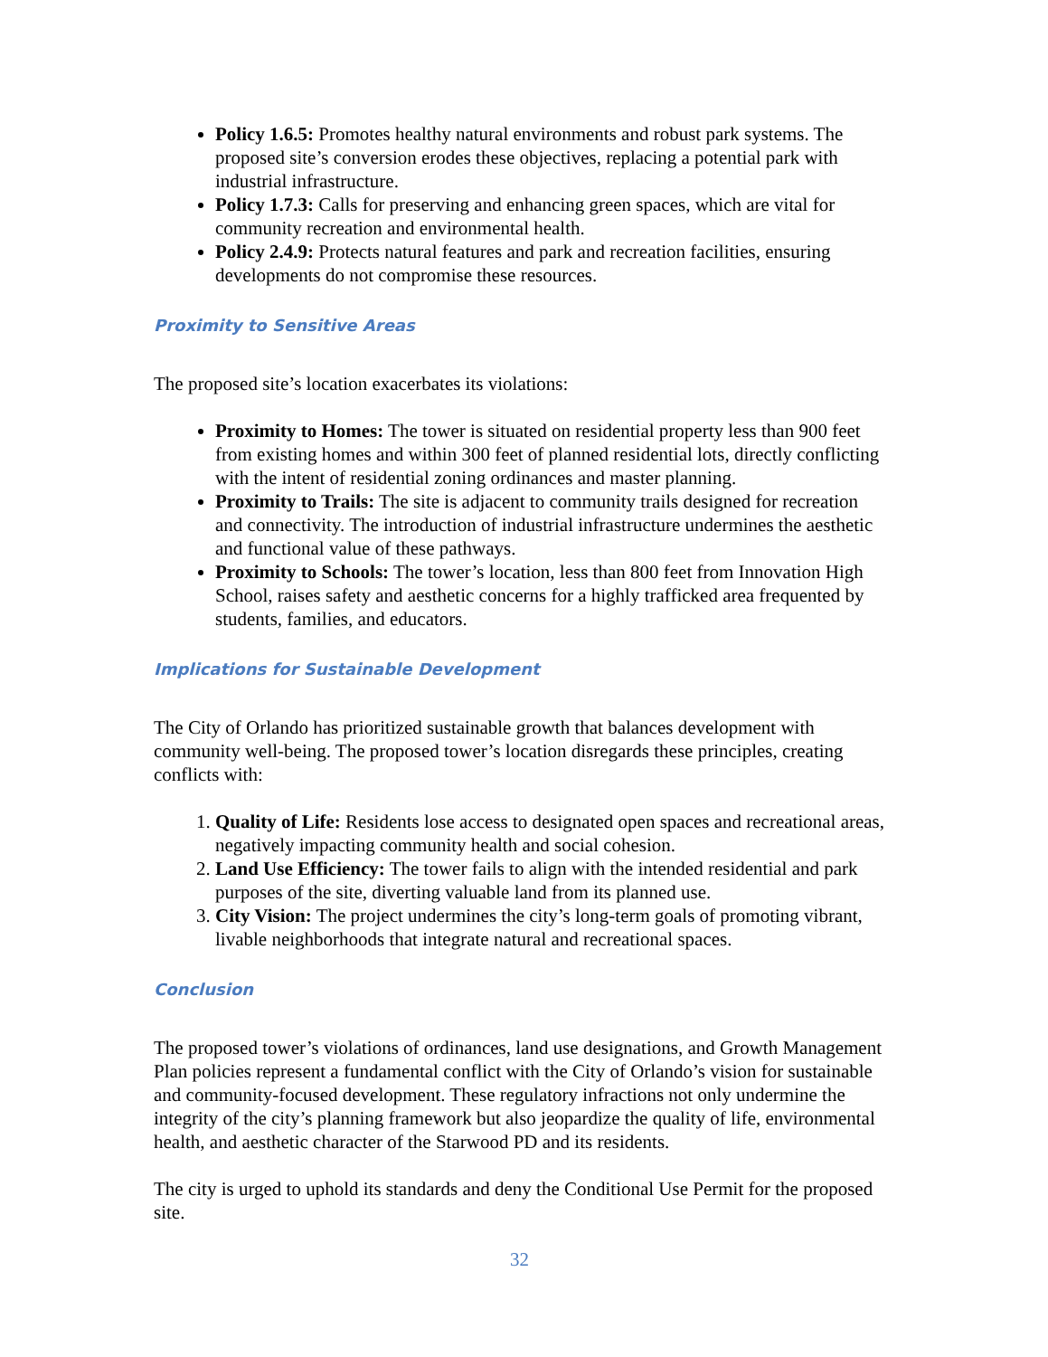Policy 1.6.5: Promotes healthy natural environments and robust park systems. The proposed site’s conversion erodes these objectives, replacing a potential park with industrial infrastructure.
Policy 1.7.3: Calls for preserving and enhancing green spaces, which are vital for community recreation and environmental health.
Policy 2.4.9: Protects natural features and park and recreation facilities, ensuring developments do not compromise these resources.
Proximity to Sensitive Areas
The proposed site’s location exacerbates its violations:
Proximity to Homes: The tower is situated on residential property less than 900 feet from existing homes and within 300 feet of planned residential lots, directly conflicting with the intent of residential zoning ordinances and master planning.
Proximity to Trails: The site is adjacent to community trails designed for recreation and connectivity. The introduction of industrial infrastructure undermines the aesthetic and functional value of these pathways.
Proximity to Schools: The tower’s location, less than 800 feet from Innovation High School, raises safety and aesthetic concerns for a highly trafficked area frequented by students, families, and educators.
Implications for Sustainable Development
The City of Orlando has prioritized sustainable growth that balances development with community well-being. The proposed tower’s location disregards these principles, creating conflicts with:
1. Quality of Life: Residents lose access to designated open spaces and recreational areas, negatively impacting community health and social cohesion.
2. Land Use Efficiency: The tower fails to align with the intended residential and park purposes of the site, diverting valuable land from its planned use.
3. City Vision: The project undermines the city’s long-term goals of promoting vibrant, livable neighborhoods that integrate natural and recreational spaces.
Conclusion
The proposed tower’s violations of ordinances, land use designations, and Growth Management Plan policies represent a fundamental conflict with the City of Orlando’s vision for sustainable and community-focused development. These regulatory infractions not only undermine the integrity of the city’s planning framework but also jeopardize the quality of life, environmental health, and aesthetic character of the Starwood PD and its residents.
The city is urged to uphold its standards and deny the Conditional Use Permit for the proposed site.
32